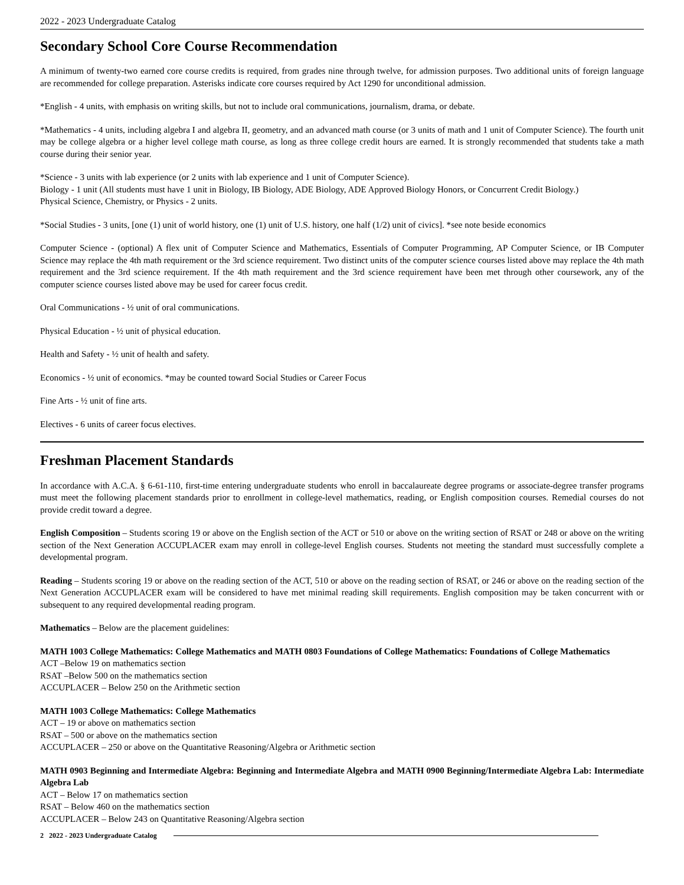2022 - 2023 Undergraduate Catalog
Secondary School Core Course Recommendation
A minimum of twenty-two earned core course credits is required, from grades nine through twelve, for admission purposes. Two additional units of foreign language are recommended for college preparation. Asterisks indicate core courses required by Act 1290 for unconditional admission.
*English - 4 units, with emphasis on writing skills, but not to include oral communications, journalism, drama, or debate.
*Mathematics - 4 units, including algebra I and algebra II, geometry, and an advanced math course (or 3 units of math and 1 unit of Computer Science). The fourth unit may be college algebra or a higher level college math course, as long as three college credit hours are earned. It is strongly recommended that students take a math course during their senior year.
*Science - 3 units with lab experience (or 2 units with lab experience and 1 unit of Computer Science).
Biology - 1 unit (All students must have 1 unit in Biology, IB Biology, ADE Biology, ADE Approved Biology Honors, or Concurrent Credit Biology.)
Physical Science, Chemistry, or Physics - 2 units.
*Social Studies - 3 units, [one (1) unit of world history, one (1) unit of U.S. history, one half (1/2) unit of civics]. *see note beside economics
Computer Science - (optional) A flex unit of Computer Science and Mathematics, Essentials of Computer Programming, AP Computer Science, or IB Computer Science may replace the 4th math requirement or the 3rd science requirement. Two distinct units of the computer science courses listed above may replace the 4th math requirement and the 3rd science requirement. If the 4th math requirement and the 3rd science requirement have been met through other coursework, any of the computer science courses listed above may be used for career focus credit.
Oral Communications - ½ unit of oral communications.
Physical Education - ½ unit of physical education.
Health and Safety - ½ unit of health and safety.
Economics - ½ unit of economics. *may be counted toward Social Studies or Career Focus
Fine Arts - ½ unit of fine arts.
Electives - 6 units of career focus electives.
Freshman Placement Standards
In accordance with A.C.A. § 6-61-110, first-time entering undergraduate students who enroll in baccalaureate degree programs or associate-degree transfer programs must meet the following placement standards prior to enrollment in college-level mathematics, reading, or English composition courses. Remedial courses do not provide credit toward a degree.
English Composition – Students scoring 19 or above on the English section of the ACT or 510 or above on the writing section of RSAT or 248 or above on the writing section of the Next Generation ACCUPLACER exam may enroll in college-level English courses. Students not meeting the standard must successfully complete a developmental program.
Reading – Students scoring 19 or above on the reading section of the ACT, 510 or above on the reading section of RSAT, or 246 or above on the reading section of the Next Generation ACCUPLACER exam will be considered to have met minimal reading skill requirements. English composition may be taken concurrent with or subsequent to any required developmental reading program.
Mathematics – Below are the placement guidelines:
MATH 1003 College Mathematics: College Mathematics and MATH 0803 Foundations of College Mathematics: Foundations of College Mathematics
ACT –Below 19 on mathematics section
RSAT –Below 500 on the mathematics section
ACCUPLACER – Below 250 on the Arithmetic section
MATH 1003 College Mathematics: College Mathematics
ACT – 19 or above on mathematics section
RSAT – 500 or above on the mathematics section
ACCUPLACER – 250 or above on the Quantitative Reasoning/Algebra or Arithmetic section
MATH 0903 Beginning and Intermediate Algebra: Beginning and Intermediate Algebra and MATH 0900 Beginning/Intermediate Algebra Lab: Intermediate Algebra Lab
ACT – Below 17 on mathematics section
RSAT – Below 460 on the mathematics section
ACCUPLACER – Below 243 on Quantitative Reasoning/Algebra section
2 2022 - 2023 Undergraduate Catalog